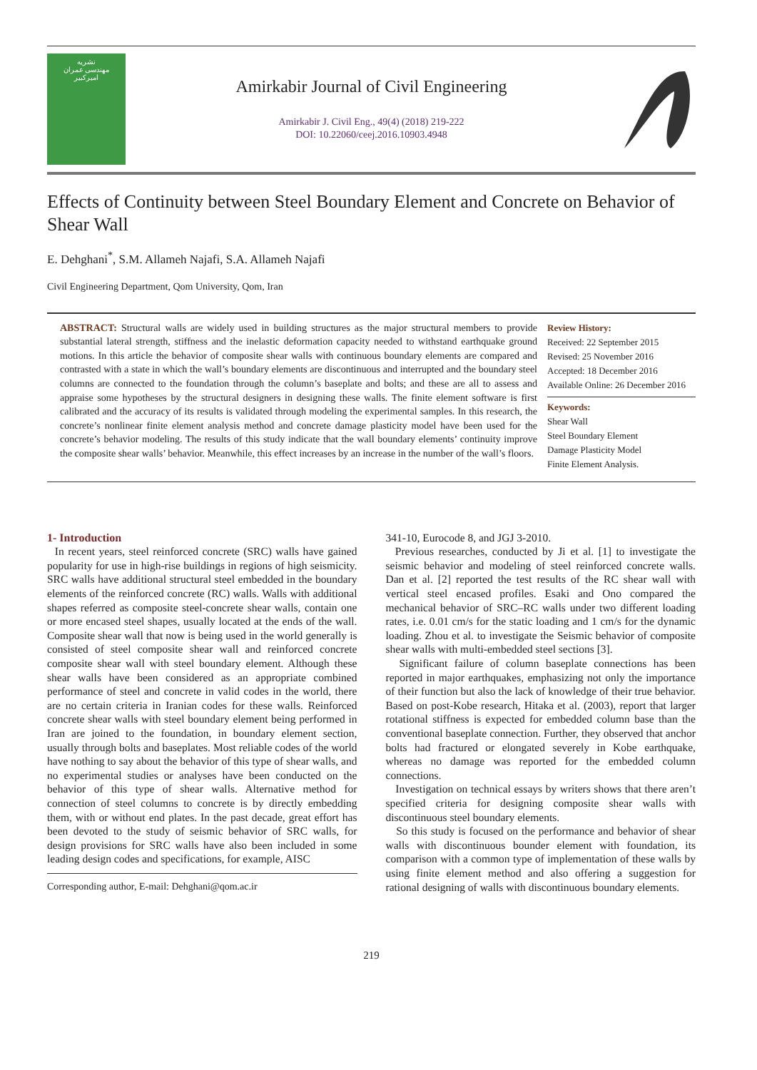نشریه
مهندسی عمران
امیرکبیر
Amirkabir Journal of Civil Engineering
Amirkabir J. Civil Eng., 49(4) (2018) 219-222
DOI: 10.22060/ceej.2016.10903.4948
Effects of Continuity between Steel Boundary Element and Concrete on Behavior of Shear Wall
E. Dehghani<sup>*</sup>, S.M. Allameh Najafi, S.A. Allameh Najafi
Civil Engineering Department, Qom University, Qom, Iran
ABSTRACT: Structural walls are widely used in building structures as the major structural members to provide substantial lateral strength, stiffness and the inelastic deformation capacity needed to withstand earthquake ground motions. In this article the behavior of composite shear walls with continuous boundary elements are compared and contrasted with a state in which the wall’s boundary elements are discontinuous and interrupted and the boundary steel columns are connected to the foundation through the column’s baseplate and bolts; and these are all to assess and appraise some hypotheses by the structural designers in designing these walls. The finite element software is first calibrated and the accuracy of its results is validated through modeling the experimental samples. In this research, the concrete’s nonlinear finite element analysis method and concrete damage plasticity model have been used for the concrete’s behavior modeling. The results of this study indicate that the wall boundary elements’ continuity improve the composite shear walls’ behavior. Meanwhile, this effect increases by an increase in the number of the wall’s floors.
Review History:
Received: 22 September 2015
Revised: 25 November 2016
Accepted: 18 December 2016
Available Online: 26 December 2016
Keywords:
Shear Wall
Steel Boundary Element
Damage Plasticity Model
Finite Element Analysis.
1- Introduction
In recent years, steel reinforced concrete (SRC) walls have gained popularity for use in high-rise buildings in regions of high seismicity. SRC walls have additional structural steel embedded in the boundary elements of the reinforced concrete (RC) walls. Walls with additional shapes referred as composite steel-concrete shear walls, contain one or more encased steel shapes, usually located at the ends of the wall. Composite shear wall that now is being used in the world generally is consisted of steel composite shear wall and reinforced concrete composite shear wall with steel boundary element. Although these shear walls have been considered as an appropriate combined performance of steel and concrete in valid codes in the world, there are no certain criteria in Iranian codes for these walls. Reinforced concrete shear walls with steel boundary element being performed in Iran are joined to the foundation, in boundary element section, usually through bolts and baseplates. Most reliable codes of the world have nothing to say about the behavior of this type of shear walls, and no experimental studies or analyses have been conducted on the behavior of this type of shear walls. Alternative method for connection of steel columns to concrete is by directly embedding them, with or without end plates. In the past decade, great effort has been devoted to the study of seismic behavior of SRC walls, for design provisions for SRC walls have also been included in some leading design codes and specifications, for example, AISC
Corresponding author, E-mail: Dehghani@qom.ac.ir
341-10, Eurocode 8, and JGJ 3-2010.
Previous researches, conducted by Ji et al. [1] to investigate the seismic behavior and modeling of steel reinforced concrete walls. Dan et al. [2] reported the test results of the RC shear wall with vertical steel encased profiles. Esaki and Ono compared the mechanical behavior of SRC–RC walls under two different loading rates, i.e. 0.01 cm/s for the static loading and 1 cm/s for the dynamic loading. Zhou et al. to investigate the Seismic behavior of composite shear walls with multi-embedded steel sections [3].
Significant failure of column baseplate connections has been reported in major earthquakes, emphasizing not only the importance of their function but also the lack of knowledge of their true behavior. Based on post-Kobe research, Hitaka et al. (2003), report that larger rotational stiffness is expected for embedded column base than the conventional baseplate connection. Further, they observed that anchor bolts had fractured or elongated severely in Kobe earthquake, whereas no damage was reported for the embedded column connections.
Investigation on technical essays by writers shows that there aren’t specified criteria for designing composite shear walls with discontinuous steel boundary elements.
So this study is focused on the performance and behavior of shear walls with discontinuous bounder element with foundation, its comparison with a common type of implementation of these walls by using finite element method and also offering a suggestion for rational designing of walls with discontinuous boundary elements.
219